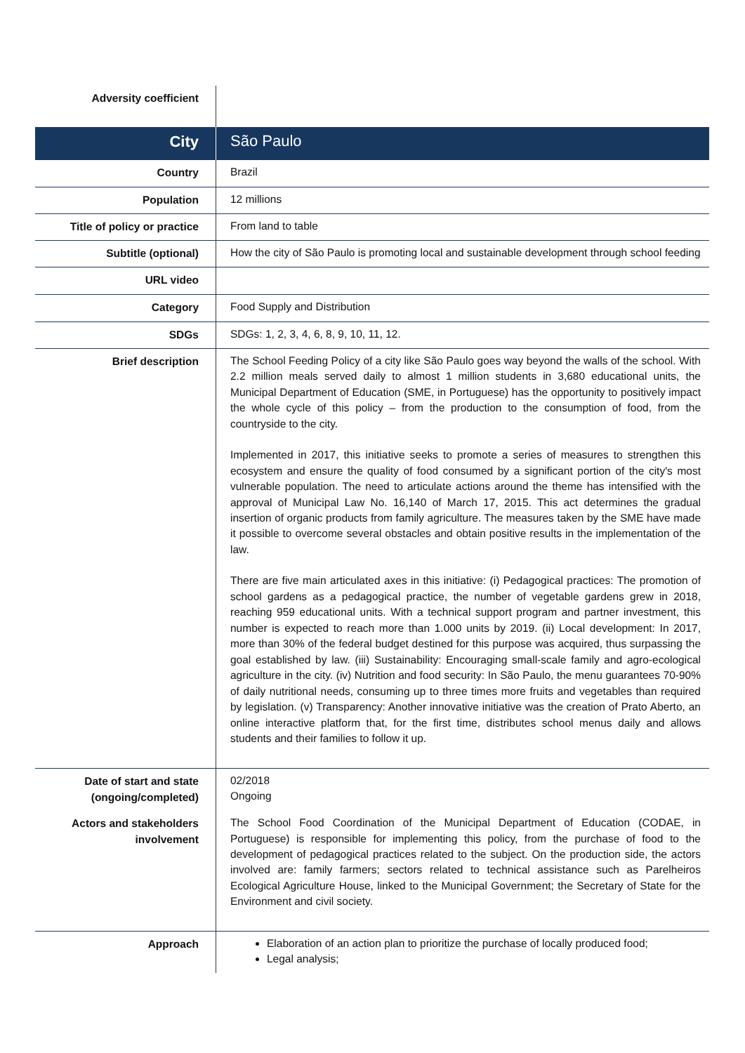| Adversity coefficient | |
| City | São Paulo |
| Country | Brazil |
| Population | 12 millions |
| Title of policy or practice | From land to table |
| Subtitle (optional) | How the city of São Paulo is promoting local and sustainable development through school feeding |
| URL video | |
| Category | Food Supply and Distribution |
| SDGs | SDGs: 1, 2, 3, 4, 6, 8, 9, 10, 11, 12. |
| Brief description | The School Feeding Policy of a city like São Paulo goes way beyond the walls of the school. With 2.2 million meals served daily to almost 1 million students in 3,680 educational units, the Municipal Department of Education (SME, in Portuguese) has the opportunity to positively impact the whole cycle of this policy – from the production to the consumption of food, from the countryside to the city. Implemented in 2017, this initiative seeks to promote a series of measures to strengthen this ecosystem and ensure the quality of food consumed by a significant portion of the city's most vulnerable population. The need to articulate actions around the theme has intensified with the approval of Municipal Law No. 16,140 of March 17, 2015. This act determines the gradual insertion of organic products from family agriculture. The measures taken by the SME have made it possible to overcome several obstacles and obtain positive results in the implementation of the law. There are five main articulated axes in this initiative: (i) Pedagogical practices: The promotion of school gardens as a pedagogical practice, the number of vegetable gardens grew in 2018, reaching 959 educational units. With a technical support program and partner investment, this number is expected to reach more than 1.000 units by 2019. (ii) Local development: In 2017, more than 30% of the federal budget destined for this purpose was acquired, thus surpassing the goal established by law. (iii) Sustainability: Encouraging small-scale family and agro-ecological agriculture in the city. (iv) Nutrition and food security: In São Paulo, the menu guarantees 70-90% of daily nutritional needs, consuming up to three times more fruits and vegetables than required by legislation. (v) Transparency: Another innovative initiative was the creation of Prato Aberto, an online interactive platform that, for the first time, distributes school menus daily and allows students and their families to follow it up. |
| Date of start and state (ongoing/completed) | 02/2018 Ongoing |
| Actors and stakeholders involvement | The School Food Coordination of the Municipal Department of Education (CODAE, in Portuguese) is responsible for implementing this policy, from the purchase of food to the development of pedagogical practices related to the subject. On the production side, the actors involved are: family farmers; sectors related to technical assistance such as Parelheiros Ecological Agriculture House, linked to the Municipal Government; the Secretary of State for the Environment and civil society. |
| Approach | Elaboration of an action plan to prioritize the purchase of locally produced food; Legal analysis; |